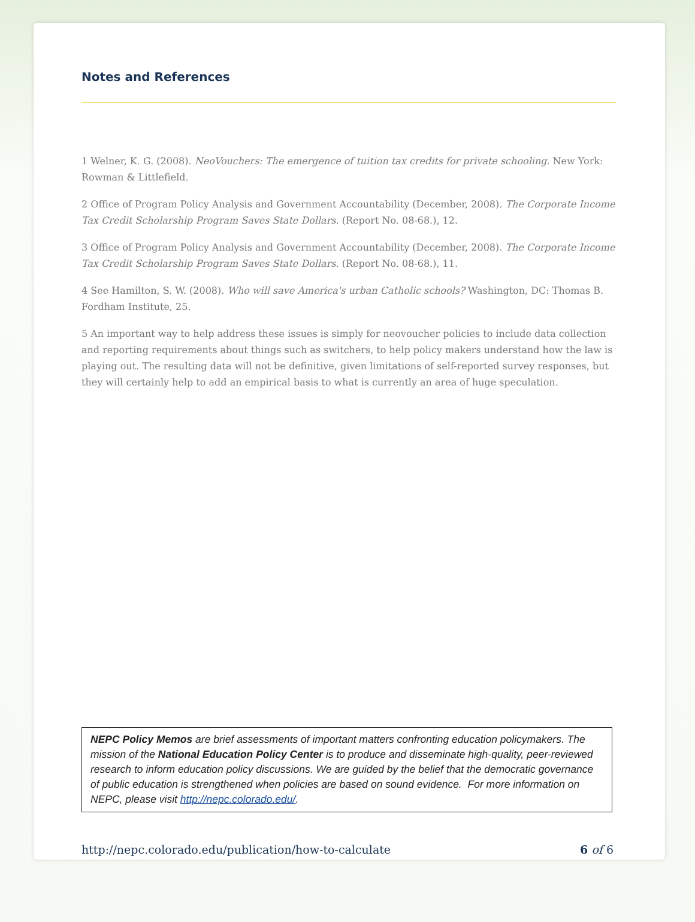Notes and References
1 Welner, K. G. (2008). NeoVouchers: The emergence of tuition tax credits for private schooling. New York: Rowman & Littlefield.
2 Office of Program Policy Analysis and Government Accountability (December, 2008). The Corporate Income Tax Credit Scholarship Program Saves State Dollars. (Report No. 08-68.), 12.
3 Office of Program Policy Analysis and Government Accountability (December, 2008). The Corporate Income Tax Credit Scholarship Program Saves State Dollars. (Report No. 08-68.), 11.
4 See Hamilton, S. W. (2008). Who will save America's urban Catholic schools? Washington, DC: Thomas B. Fordham Institute, 25.
5 An important way to help address these issues is simply for neovoucher policies to include data collection and reporting requirements about things such as switchers, to help policy makers understand how the law is playing out. The resulting data will not be definitive, given limitations of self-reported survey responses, but they will certainly help to add an empirical basis to what is currently an area of huge speculation.
NEPC Policy Memos are brief assessments of important matters confronting education policymakers. The mission of the National Education Policy Center is to produce and disseminate high-quality, peer-reviewed research to inform education policy discussions. We are guided by the belief that the democratic governance of public education is strengthened when policies are based on sound evidence. For more information on NEPC, please visit http://nepc.colorado.edu/.
http://nepc.colorado.edu/publication/how-to-calculate 6 of 6